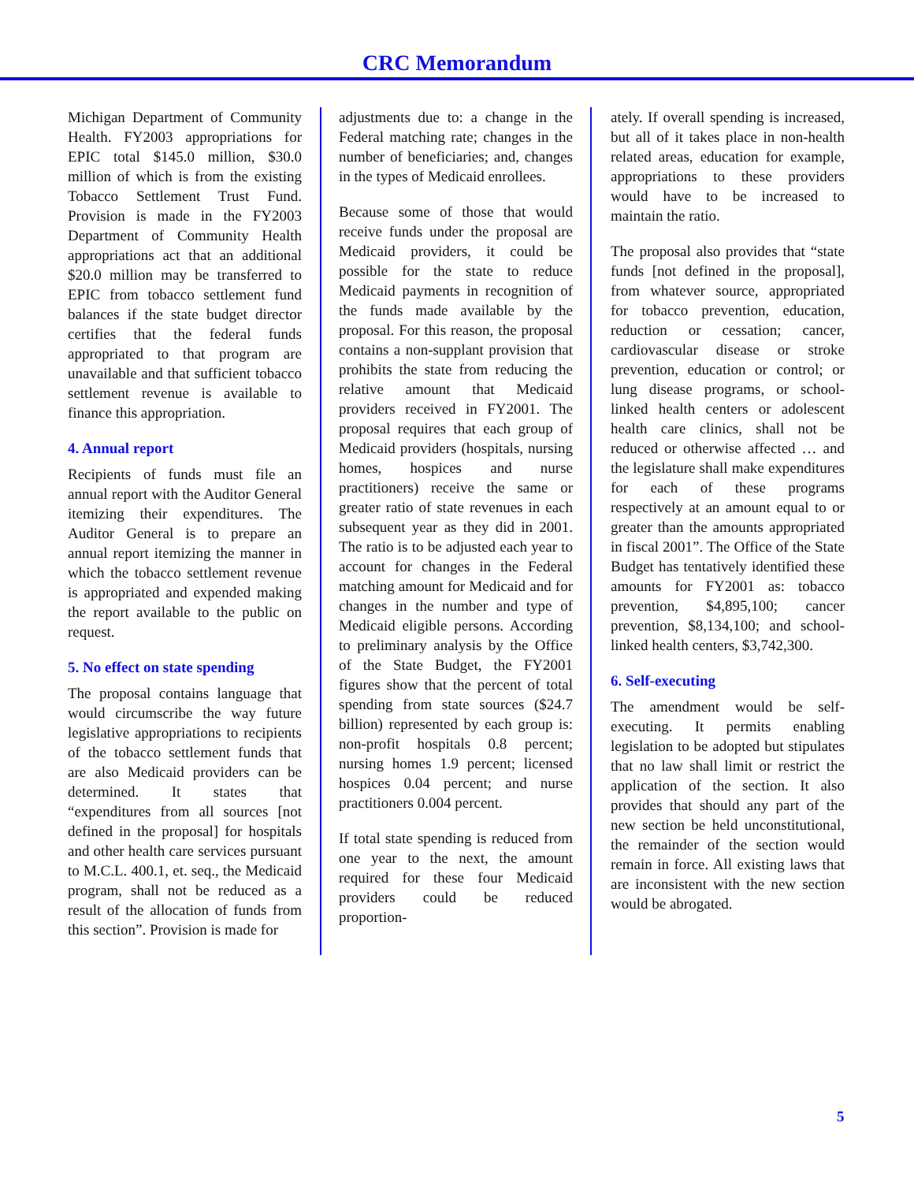CRC Memorandum
Michigan Department of Community Health. FY2003 appropriations for EPIC total $145.0 million, $30.0 million of which is from the existing Tobacco Settlement Trust Fund. Provision is made in the FY2003 Department of Community Health appropriations act that an additional $20.0 million may be transferred to EPIC from tobacco settlement fund balances if the state budget director certifies that the federal funds appropriated to that program are unavailable and that sufficient tobacco settlement revenue is available to finance this appropriation.
4. Annual report
Recipients of funds must file an annual report with the Auditor General itemizing their expenditures. The Auditor General is to prepare an annual report itemizing the manner in which the tobacco settlement revenue is appropriated and expended making the report available to the public on request.
5. No effect on state spending
The proposal contains language that would circumscribe the way future legislative appropriations to recipients of the tobacco settlement funds that are also Medicaid providers can be determined. It states that “expenditures from all sources [not defined in the proposal] for hospitals and other health care services pursuant to M.C.L. 400.1, et. seq., the Medicaid program, shall not be reduced as a result of the allocation of funds from this section”. Provision is made for
adjustments due to: a change in the Federal matching rate; changes in the number of beneficiaries; and, changes in the types of Medicaid enrollees.
Because some of those that would receive funds under the proposal are Medicaid providers, it could be possible for the state to reduce Medicaid payments in recognition of the funds made available by the proposal. For this reason, the proposal contains a non-supplant provision that prohibits the state from reducing the relative amount that Medicaid providers received in FY2001. The proposal requires that each group of Medicaid providers (hospitals, nursing homes, hospices and nurse practitioners) receive the same or greater ratio of state revenues in each subsequent year as they did in 2001. The ratio is to be adjusted each year to account for changes in the Federal matching amount for Medicaid and for changes in the number and type of Medicaid eligible persons. According to preliminary analysis by the Office of the State Budget, the FY2001 figures show that the percent of total spending from state sources ($24.7 billion) represented by each group is: non-profit hospitals 0.8 percent; nursing homes 1.9 percent; licensed hospices 0.04 percent; and nurse practitioners 0.004 percent.
If total state spending is reduced from one year to the next, the amount required for these four Medicaid providers could be reduced proportion-
ately. If overall spending is increased, but all of it takes place in non-health related areas, education for example, appropriations to these providers would have to be increased to maintain the ratio.
The proposal also provides that “state funds [not defined in the proposal], from whatever source, appropriated for tobacco prevention, education, reduction or cessation; cancer, cardiovascular disease or stroke prevention, education or control; or lung disease programs, or school-linked health centers or adolescent health care clinics, shall not be reduced or otherwise affected … and the legislature shall make expenditures for each of these programs respectively at an amount equal to or greater than the amounts appropriated in fiscal 2001”. The Office of the State Budget has tentatively identified these amounts for FY2001 as: tobacco prevention, $4,895,100; cancer prevention, $8,134,100; and school-linked health centers, $3,742,300.
6. Self-executing
The amendment would be self-executing. It permits enabling legislation to be adopted but stipulates that no law shall limit or restrict the application of the section. It also provides that should any part of the new section be held unconstitutional, the remainder of the section would remain in force. All existing laws that are inconsistent with the new section would be abrogated.
5